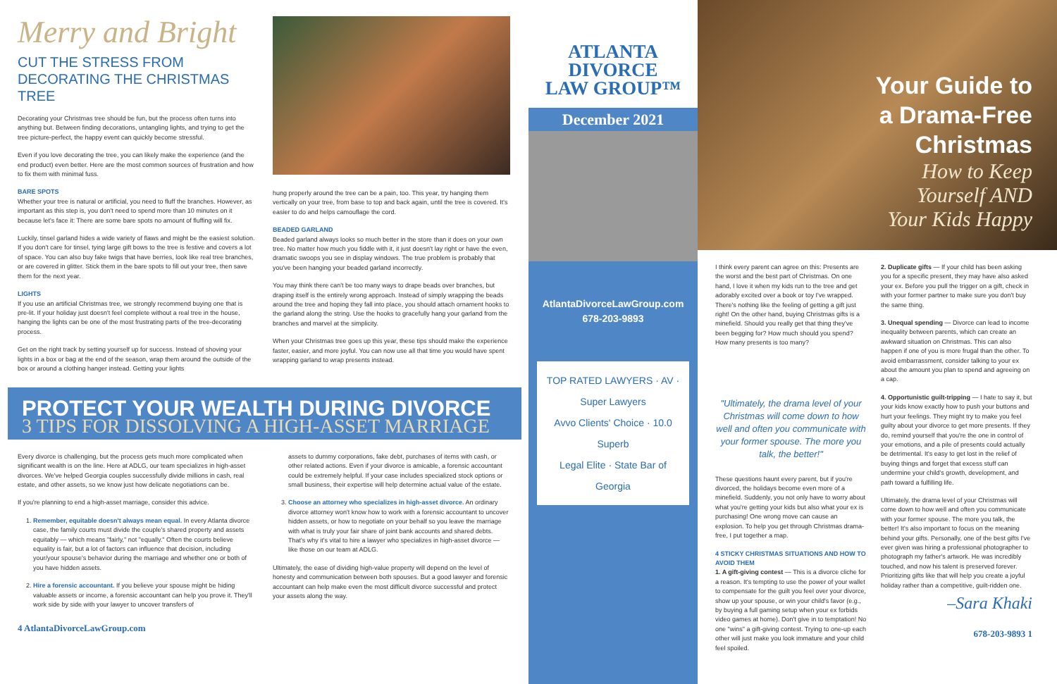Merry and Bright
CUT THE STRESS FROM DECORATING THE CHRISTMAS TREE
Decorating your Christmas tree should be fun, but the process often turns into anything but. Between finding decorations, untangling lights, and trying to get the tree picture-perfect, the happy event can quickly become stressful.
Even if you love decorating the tree, you can likely make the experience (and the end product) even better. Here are the most common sources of frustration and how to fix them with minimal fuss.
BARE SPOTS
Whether your tree is natural or artificial, you need to fluff the branches. However, as important as this step is, you don't need to spend more than 10 minutes on it because let's face it: There are some bare spots no amount of fluffing will fix.
Luckily, tinsel garland hides a wide variety of flaws and might be the easiest solution. If you don't care for tinsel, tying large gift bows to the tree is festive and covers a lot of space. You can also buy fake twigs that have berries, look like real tree branches, or are covered in glitter. Stick them in the bare spots to fill out your tree, then save them for the next year.
LIGHTS
If you use an artificial Christmas tree, we strongly recommend buying one that is pre-lit. If your holiday just doesn't feel complete without a real tree in the house, hanging the lights can be one of the most frustrating parts of the tree-decorating process.
Get on the right track by setting yourself up for success. Instead of shoving your lights in a box or bag at the end of the season, wrap them around the outside of the box or around a clothing hanger instead. Getting your lights
hung properly around the tree can be a pain, too. This year, try hanging them vertically on your tree, from base to top and back again, until the tree is covered. It's easier to do and helps camouflage the cord.
BEADED GARLAND
Beaded garland always looks so much better in the store than it does on your own tree. No matter how much you fiddle with it, it just doesn't lay right or have the even, dramatic swoops you see in display windows. The true problem is probably that you've been hanging your beaded garland incorrectly.
You may think there can't be too many ways to drape beads over branches, but draping itself is the entirely wrong approach. Instead of simply wrapping the beads around the tree and hoping they fall into place, you should attach ornament hooks to the garland along the string. Use the hooks to gracefully hang your garland from the branches and marvel at the simplicity.
When your Christmas tree goes up this year, these tips should make the experience faster, easier, and more joyful. You can now use all that time you would have spent wrapping garland to wrap presents instead.
PROTECT YOUR WEALTH DURING DIVORCE
3 TIPS FOR DISSOLVING A HIGH-ASSET MARRIAGE
Every divorce is challenging, but the process gets much more complicated when significant wealth is on the line. Here at ADLG, our team specializes in high-asset divorces. We've helped Georgia couples successfully divide millions in cash, real estate, and other assets, so we know just how delicate negotiations can be.
If you're planning to end a high-asset marriage, consider this advice.
1. Remember, equitable doesn't always mean equal. In every Atlanta divorce case, the family courts must divide the couple's shared property and assets equitably — which means "fairly," not "equally." Often the courts believe equality is fair, but a lot of factors can influence that decision, including your/your spouse's behavior during the marriage and whether one or both of you have hidden assets.
2. Hire a forensic accountant. If you believe your spouse might be hiding valuable assets or income, a forensic accountant can help you prove it. They'll work side by side with your lawyer to uncover transfers of
assets to dummy corporations, fake debt, purchases of items with cash, or other related actions. Even if your divorce is amicable, a forensic accountant could be extremely helpful. If your case includes specialized stock options or small business, their expertise will help determine actual value of the estate.
3. Choose an attorney who specializes in high-asset divorce. An ordinary divorce attorney won't know how to work with a forensic accountant to uncover hidden assets, or how to negotiate on your behalf so you leave the marriage with what is truly your fair share of joint bank accounts and shared debts. That's why it's vital to hire a lawyer who specializes in high-asset divorce — like those on our team at ADLG.
Ultimately, the ease of dividing high-value property will depend on the level of honesty and communication between both spouses. But a good lawyer and forensic accountant can help make even the most difficult divorce successful and protect your assets along the way.
4 AtlantaDivorceLawGroup.com
ATLANTA
DIVORCE
LAW GROUP™
December 2021
AtlantaDivorceLawGroup.com
678-203-9893
TOP RATED LAWYERS · AV · Super Lawyers
Avvo Clients' Choice · 10.0 Superb
Legal Elite · State Bar of Georgia
Your Guide to
a Drama-Free
Christmas
How to Keep
Yourself AND
Your Kids Happy
I think every parent can agree on this: Presents are the worst and the best part of Christmas. On one hand, I love it when my kids run to the tree and get adorably excited over a book or toy I've wrapped. There's nothing like the feeling of getting a gift just right! On the other hand, buying Christmas gifts is a minefield. Should you really get that thing they've been begging for? How much should you spend? How many presents is too many?
"Ultimately, the drama level of your Christmas will come down to how well and often you communicate with your former spouse. The more you talk, the better!"
These questions haunt every parent, but if you're divorced, the holidays become even more of a minefield. Suddenly, you not only have to worry about what you're getting your kids but also what your ex is purchasing! One wrong move can cause an explosion. To help you get through Christmas drama-free, I put together a map.
4 STICKY CHRISTMAS SITUATIONS AND HOW TO AVOID THEM
1. A gift-giving contest — This is a divorce cliche for a reason. It's tempting to use the power of your wallet to compensate for the guilt you feel over your divorce, show up your spouse, or win your child's favor (e.g., by buying a full gaming setup when your ex forbids video games at home). Don't give in to temptation! No one "wins" a gift-giving contest. Trying to one-up each other will just make you look immature and your child feel spoiled.
2. Duplicate gifts — If your child has been asking you for a specific present, they may have also asked your ex. Before you pull the trigger on a gift, check in with your former partner to make sure you don't buy the same thing.
3. Unequal spending — Divorce can lead to income inequality between parents, which can create an awkward situation on Christmas. This can also happen if one of you is more frugal than the other. To avoid embarrassment, consider talking to your ex about the amount you plan to spend and agreeing on a cap.
4. Opportunistic guilt-tripping — I hate to say it, but your kids know exactly how to push your buttons and hurt your feelings. They might try to make you feel guilty about your divorce to get more presents. If they do, remind yourself that you're the one in control of your emotions, and a pile of presents could actually be detrimental. It's easy to get lost in the relief of buying things and forget that excess stuff can undermine your child's growth, development, and path toward a fulfilling life.
Ultimately, the drama level of your Christmas will come down to how well and often you communicate with your former spouse. The more you talk, the better! It's also important to focus on the meaning behind your gifts. Personally, one of the best gifts I've ever given was hiring a professional photographer to photograph my father's artwork. He was incredibly touched, and now his talent is preserved forever. Prioritizing gifts like that will help you create a joyful holiday rather than a competitive, guilt-ridden one.
–Sara Khaki
678-203-9893 1